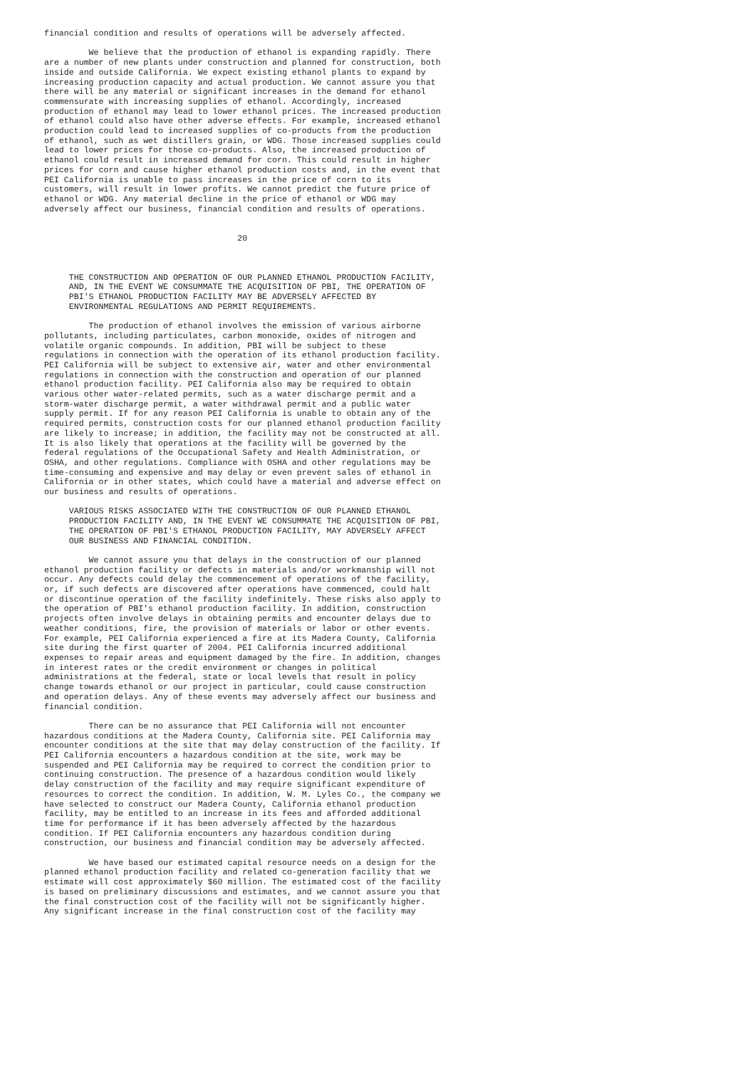financial condition and results of operations will be adversely affected.

         We believe that the production of ethanol is expanding rapidly. There
are a number of new plants under construction and planned for construction, both
inside and outside California. We expect existing ethanol plants to expand by
increasing production capacity and actual production. We cannot assure you that
there will be any material or significant increases in the demand for ethanol
commensurate with increasing supplies of ethanol. Accordingly, increased
production of ethanol may lead to lower ethanol prices. The increased production
of ethanol could also have other adverse effects. For example, increased ethanol
production could lead to increased supplies of co-products from the production
of ethanol, such as wet distillers grain, or WDG. Those increased supplies could
lead to lower prices for those co-products. Also, the increased production of
ethanol could result in increased demand for corn. This could result in higher
prices for corn and cause higher ethanol production costs and, in the event that
PEI California is unable to pass increases in the price of corn to its
customers, will result in lower profits. We cannot predict the future price of
ethanol or WDG. Any material decline in the price of ethanol or WDG may
adversely affect our business, financial condition and results of operations.


                                       20



     THE CONSTRUCTION AND OPERATION OF OUR PLANNED ETHANOL PRODUCTION FACILITY,
     AND, IN THE EVENT WE CONSUMMATE THE ACQUISITION OF PBI, THE OPERATION OF
     PBI'S ETHANOL PRODUCTION FACILITY MAY BE ADVERSELY AFFECTED BY
     ENVIRONMENTAL REGULATIONS AND PERMIT REQUIREMENTS.

         The production of ethanol involves the emission of various airborne
pollutants, including particulates, carbon monoxide, oxides of nitrogen and
volatile organic compounds. In addition, PBI will be subject to these
regulations in connection with the operation of its ethanol production facility.
PEI California will be subject to extensive air, water and other environmental
regulations in connection with the construction and operation of our planned
ethanol production facility. PEI California also may be required to obtain
various other water-related permits, such as a water discharge permit and a
storm-water discharge permit, a water withdrawal permit and a public water
supply permit. If for any reason PEI California is unable to obtain any of the
required permits, construction costs for our planned ethanol production facility
are likely to increase; in addition, the facility may not be constructed at all.
It is also likely that operations at the facility will be governed by the
federal regulations of the Occupational Safety and Health Administration, or
OSHA, and other regulations. Compliance with OSHA and other regulations may be
time-consuming and expensive and may delay or even prevent sales of ethanol in
California or in other states, which could have a material and adverse effect on
our business and results of operations.

     VARIOUS RISKS ASSOCIATED WITH THE CONSTRUCTION OF OUR PLANNED ETHANOL
     PRODUCTION FACILITY AND, IN THE EVENT WE CONSUMMATE THE ACQUISITION OF PBI,
     THE OPERATION OF PBI'S ETHANOL PRODUCTION FACILITY, MAY ADVERSELY AFFECT
     OUR BUSINESS AND FINANCIAL CONDITION.

         We cannot assure you that delays in the construction of our planned
ethanol production facility or defects in materials and/or workmanship will not
occur. Any defects could delay the commencement of operations of the facility,
or, if such defects are discovered after operations have commenced, could halt
or discontinue operation of the facility indefinitely. These risks also apply to
the operation of PBI's ethanol production facility. In addition, construction
projects often involve delays in obtaining permits and encounter delays due to
weather conditions, fire, the provision of materials or labor or other events.
For example, PEI California experienced a fire at its Madera County, California
site during the first quarter of 2004. PEI California incurred additional
expenses to repair areas and equipment damaged by the fire. In addition, changes
in interest rates or the credit environment or changes in political
administrations at the federal, state or local levels that result in policy
change towards ethanol or our project in particular, could cause construction
and operation delays. Any of these events may adversely affect our business and
financial condition.

         There can be no assurance that PEI California will not encounter
hazardous conditions at the Madera County, California site. PEI California may
encounter conditions at the site that may delay construction of the facility. If
PEI California encounters a hazardous condition at the site, work may be
suspended and PEI California may be required to correct the condition prior to
continuing construction. The presence of a hazardous condition would likely
delay construction of the facility and may require significant expenditure of
resources to correct the condition. In addition, W. M. Lyles Co., the company we
have selected to construct our Madera County, California ethanol production
facility, may be entitled to an increase in its fees and afforded additional
time for performance if it has been adversely affected by the hazardous
condition. If PEI California encounters any hazardous condition during
construction, our business and financial condition may be adversely affected.

         We have based our estimated capital resource needs on a design for the
planned ethanol production facility and related co-generation facility that we
estimate will cost approximately $60 million. The estimated cost of the facility
is based on preliminary discussions and estimates, and we cannot assure you that
the final construction cost of the facility will not be significantly higher.
Any significant increase in the final construction cost of the facility may